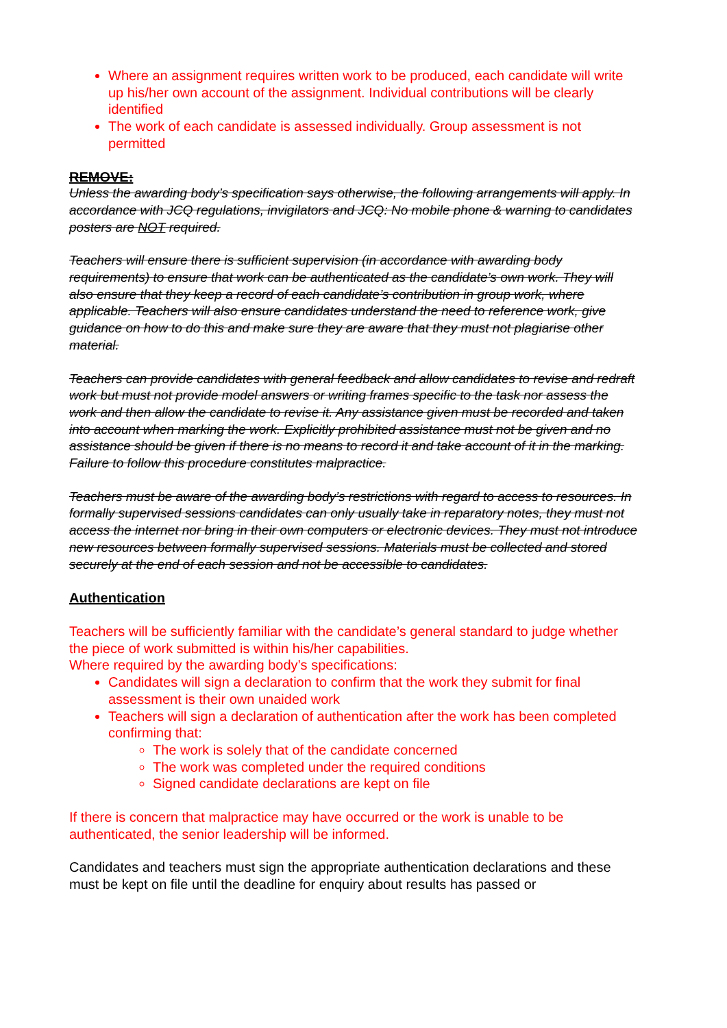Where an assignment requires written work to be produced, each candidate will write up his/her own account of the assignment. Individual contributions will be clearly identified
The work of each candidate is assessed individually. Group assessment is not permitted
REMOVE:
Unless the awarding body’s specification says otherwise, the following arrangements will apply. In accordance with JCQ regulations, invigilators and JCQ: No mobile phone & warning to candidates posters are NOT required.
Teachers will ensure there is sufficient supervision (in accordance with awarding body requirements) to ensure that work can be authenticated as the candidate’s own work. They will also ensure that they keep a record of each candidate’s contribution in group work, where applicable. Teachers will also ensure candidates understand the need to reference work, give guidance on how to do this and make sure they are aware that they must not plagiarise other material.
Teachers can provide candidates with general feedback and allow candidates to revise and redraft work but must not provide model answers or writing frames specific to the task nor assess the work and then allow the candidate to revise it. Any assistance given must be recorded and taken into account when marking the work. Explicitly prohibited assistance must not be given and no assistance should be given if there is no means to record it and take account of it in the marking. Failure to follow this procedure constitutes malpractice.
Teachers must be aware of the awarding body’s restrictions with regard to access to resources. In formally supervised sessions candidates can only usually take in reparatory notes, they must not access the internet nor bring in their own computers or electronic devices. They must not introduce new resources between formally supervised sessions. Materials must be collected and stored securely at the end of each session and not be accessible to candidates.
Authentication
Teachers will be sufficiently familiar with the candidate’s general standard to judge whether the piece of work submitted is within his/her capabilities.
Where required by the awarding body’s specifications:
Candidates will sign a declaration to confirm that the work they submit for final assessment is their own unaided work
Teachers will sign a declaration of authentication after the work has been completed confirming that:
The work is solely that of the candidate concerned
The work was completed under the required conditions
Signed candidate declarations are kept on file
If there is concern that malpractice may have occurred or the work is unable to be authenticated, the senior leadership will be informed.
Candidates and teachers must sign the appropriate authentication declarations and these must be kept on file until the deadline for enquiry about results has passed or